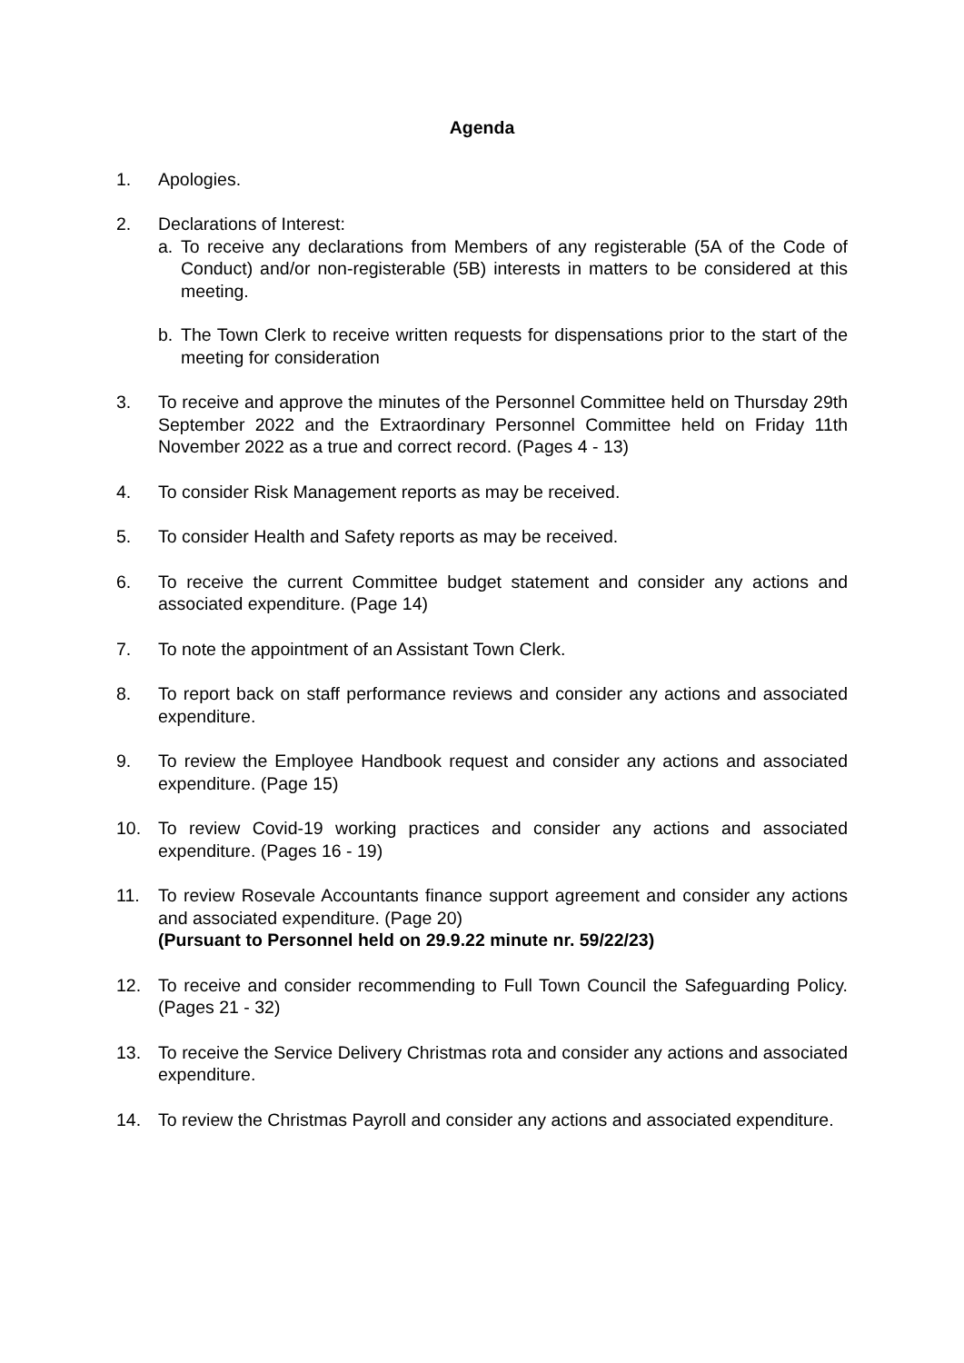Agenda
1. Apologies.
2. Declarations of Interest:
a. To receive any declarations from Members of any registerable (5A of the Code of Conduct) and/or non-registerable (5B) interests in matters to be considered at this meeting.
b. The Town Clerk to receive written requests for dispensations prior to the start of the meeting for consideration
3. To receive and approve the minutes of the Personnel Committee held on Thursday 29th September 2022 and the Extraordinary Personnel Committee held on Friday 11th November 2022 as a true and correct record. (Pages 4 - 13)
4. To consider Risk Management reports as may be received.
5. To consider Health and Safety reports as may be received.
6. To receive the current Committee budget statement and consider any actions and associated expenditure. (Page 14)
7. To note the appointment of an Assistant Town Clerk.
8. To report back on staff performance reviews and consider any actions and associated expenditure.
9. To review the Employee Handbook request and consider any actions and associated expenditure. (Page 15)
10. To review Covid-19 working practices and consider any actions and associated expenditure. (Pages 16 - 19)
11. To review Rosevale Accountants finance support agreement and consider any actions and associated expenditure. (Page 20)
(Pursuant to Personnel held on 29.9.22 minute nr. 59/22/23)
12. To receive and consider recommending to Full Town Council the Safeguarding Policy. (Pages 21 - 32)
13. To receive the Service Delivery Christmas rota and consider any actions and associated expenditure.
14. To review the Christmas Payroll and consider any actions and associated expenditure.